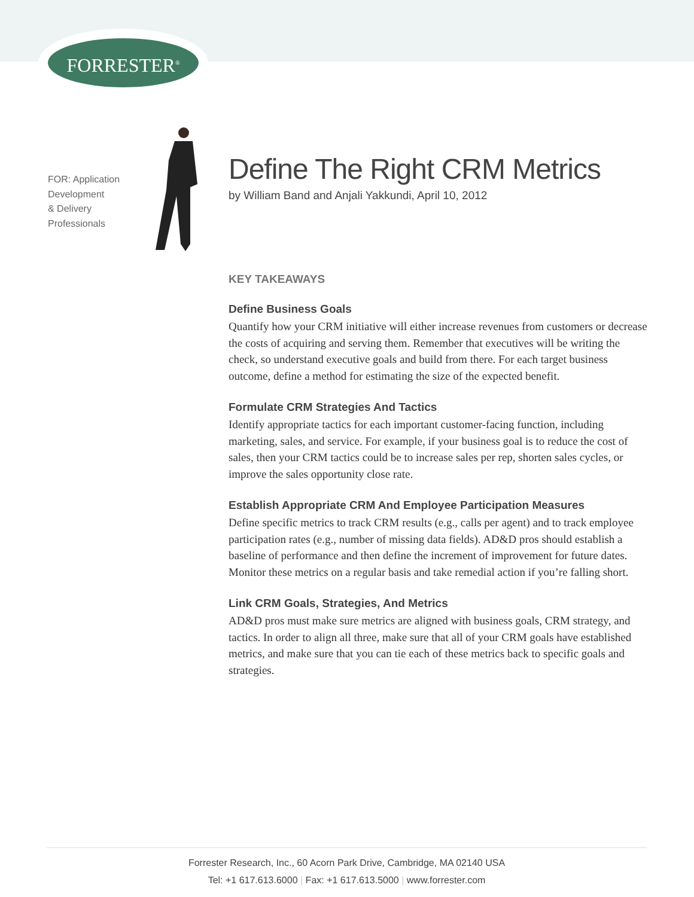FORRESTER<sup>®</sup>
FOR: Application
Development
& Delivery
Professionals
Define The Right CRM Metrics
by William Band and Anjali Yakkundi, April 10, 2012
KEY TAKEAWAYS
Define Business Goals
Quantify how your CRM initiative will either increase revenues from customers or decrease the costs of acquiring and serving them. Remember that executives will be writing the check, so understand executive goals and build from there. For each target business outcome, define a method for estimating the size of the expected benefit.
Formulate CRM Strategies And Tactics
Identify appropriate tactics for each important customer-facing function, including marketing, sales, and service. For example, if your business goal is to reduce the cost of sales, then your CRM tactics could be to increase sales per rep, shorten sales cycles, or improve the sales opportunity close rate.
Establish Appropriate CRM And Employee Participation Measures
Define specific metrics to track CRM results (e.g., calls per agent) and to track employee participation rates (e.g., number of missing data fields). AD&D pros should establish a baseline of performance and then define the increment of improvement for future dates. Monitor these metrics on a regular basis and take remedial action if you’re falling short.
Link CRM Goals, Strategies, And Metrics
AD&D pros must make sure metrics are aligned with business goals, CRM strategy, and tactics. In order to align all three, make sure that all of your CRM goals have established metrics, and make sure that you can tie each of these metrics back to specific goals and strategies.
Forrester Research, Inc., 60 Acorn Park Drive, Cambridge, MA 02140 USA
Tel: +1 617.613.6000 | Fax: +1 617.613.5000 | www.forrester.com